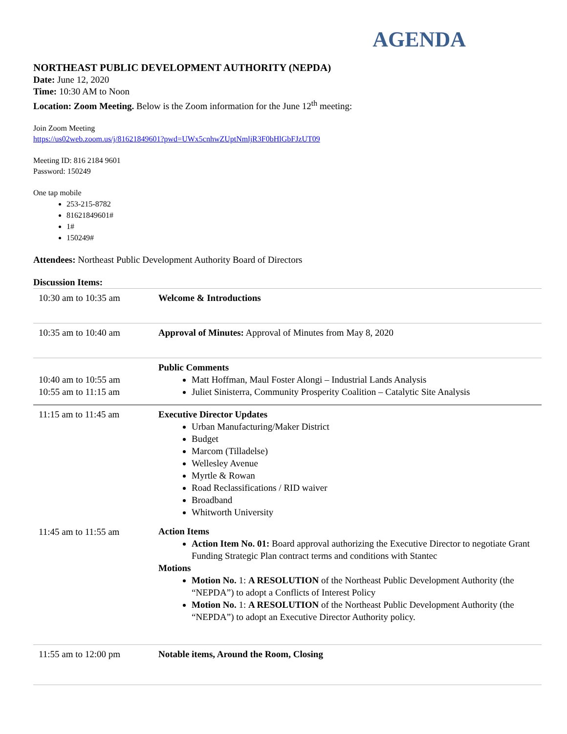AGENDA
NORTHEAST PUBLIC DEVELOPMENT AUTHORITY (NEPDA)
Date: June 12, 2020
Time: 10:30 AM to Noon
Location: Zoom Meeting. Below is the Zoom information for the June 12<sup>th</sup> meeting:
Join Zoom Meeting
https://us02web.zoom.us/j/81621849601?pwd=UWx5cnhwZUptNmljR3F0bHlGbFJzUT09
Meeting ID: 816 2184 9601
Password: 150249
One tap mobile
253-215-8782
81621849601#
1#
150249#
Attendees: Northeast Public Development Authority Board of Directors
Discussion Items:
| 10:30 am to 10:35 am | Welcome & Introductions |
| 10:35 am to 10:40 am | Approval of Minutes: Approval of Minutes from May 8, 2020 |
| 10:40 am to 10:55 am 10:55 am to 11:15 am | Public Comments Matt Hoffman, Maul Foster Alongi – Industrial Lands Analysis Juliet Sinisterra, Community Prosperity Coalition – Catalytic Site Analysis |
| 11:15 am to 11:45 am 11:45 am to 11:55 am | Executive Director Updates Urban Manufacturing/Maker District Budget Marcom (Tilladelse) Wellesley Avenue Myrtle & Rowan Road Reclassifications / RID waiver Broadband Whitworth University Action Items Action Item No. 01: Board approval authorizing the Executive Director to negotiate Grant Funding Strategic Plan contract terms and conditions with Stantec Motions Motion No. 1: A RESOLUTION of the Northeast Public Development Authority (the “NEPDA”) to adopt a Conflicts of Interest Policy Motion No. 1: A RESOLUTION of the Northeast Public Development Authority (the “NEPDA”) to adopt an Executive Director Authority policy. |
| 11:55 am to 12:00 pm | Notable items, Around the Room, Closing |